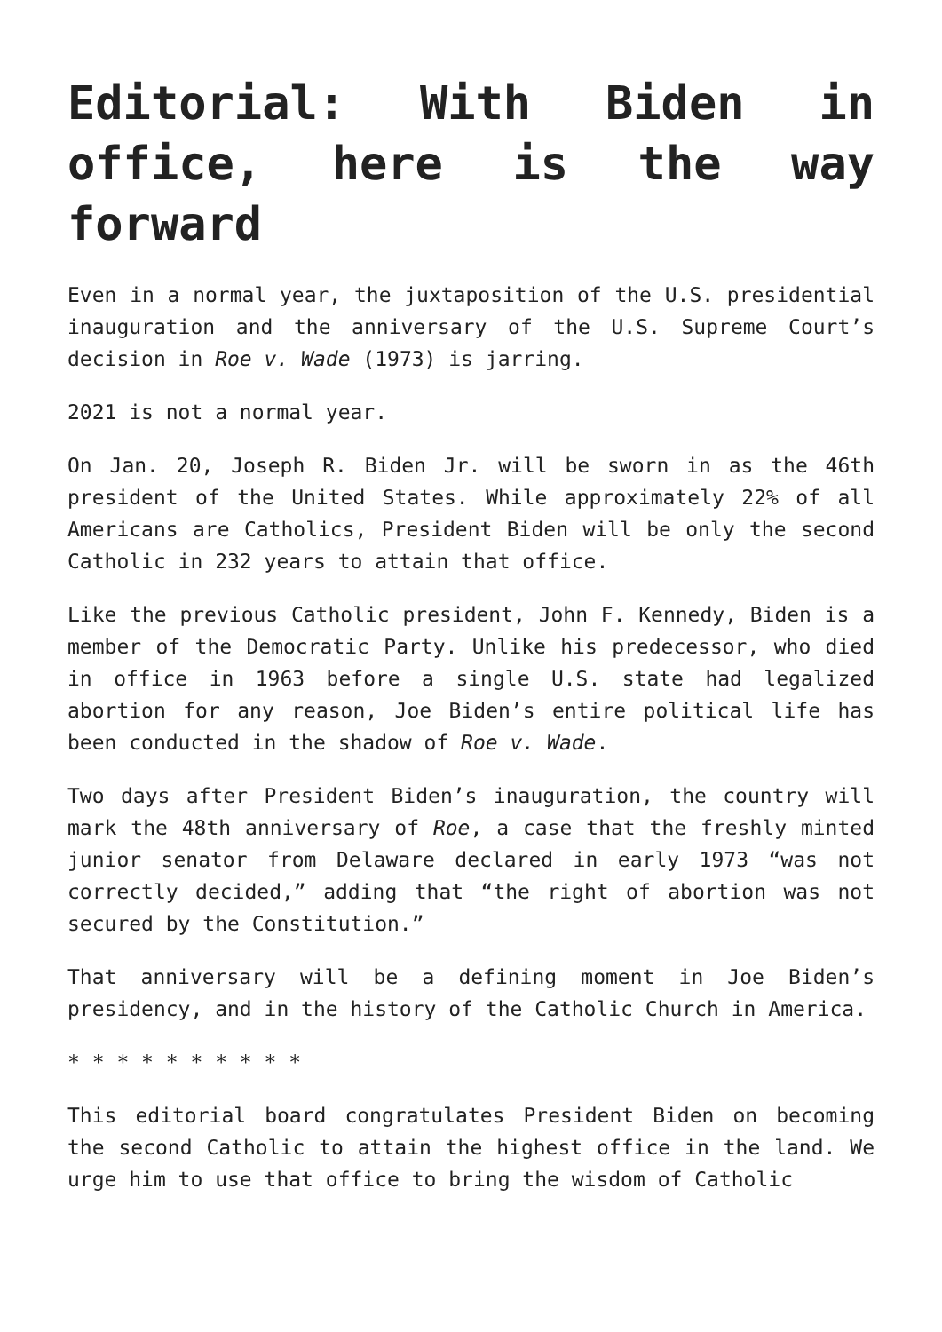Editorial: With Biden in office, here is the way forward
Even in a normal year, the juxtaposition of the U.S. presidential inauguration and the anniversary of the U.S. Supreme Court’s decision in Roe v. Wade (1973) is jarring.
2021 is not a normal year.
On Jan. 20, Joseph R. Biden Jr. will be sworn in as the 46th president of the United States. While approximately 22% of all Americans are Catholics, President Biden will be only the second Catholic in 232 years to attain that office.
Like the previous Catholic president, John F. Kennedy, Biden is a member of the Democratic Party. Unlike his predecessor, who died in office in 1963 before a single U.S. state had legalized abortion for any reason, Joe Biden’s entire political life has been conducted in the shadow of Roe v. Wade.
Two days after President Biden’s inauguration, the country will mark the 48th anniversary of Roe, a case that the freshly minted junior senator from Delaware declared in early 1973 “was not correctly decided,” adding that “the right of abortion was not secured by the Constitution.”
That anniversary will be a defining moment in Joe Biden’s presidency, and in the history of the Catholic Church in America.
* * * * * * * * * *
This editorial board congratulates President Biden on becoming the second Catholic to attain the highest office in the land. We urge him to use that office to bring the wisdom of Catholic